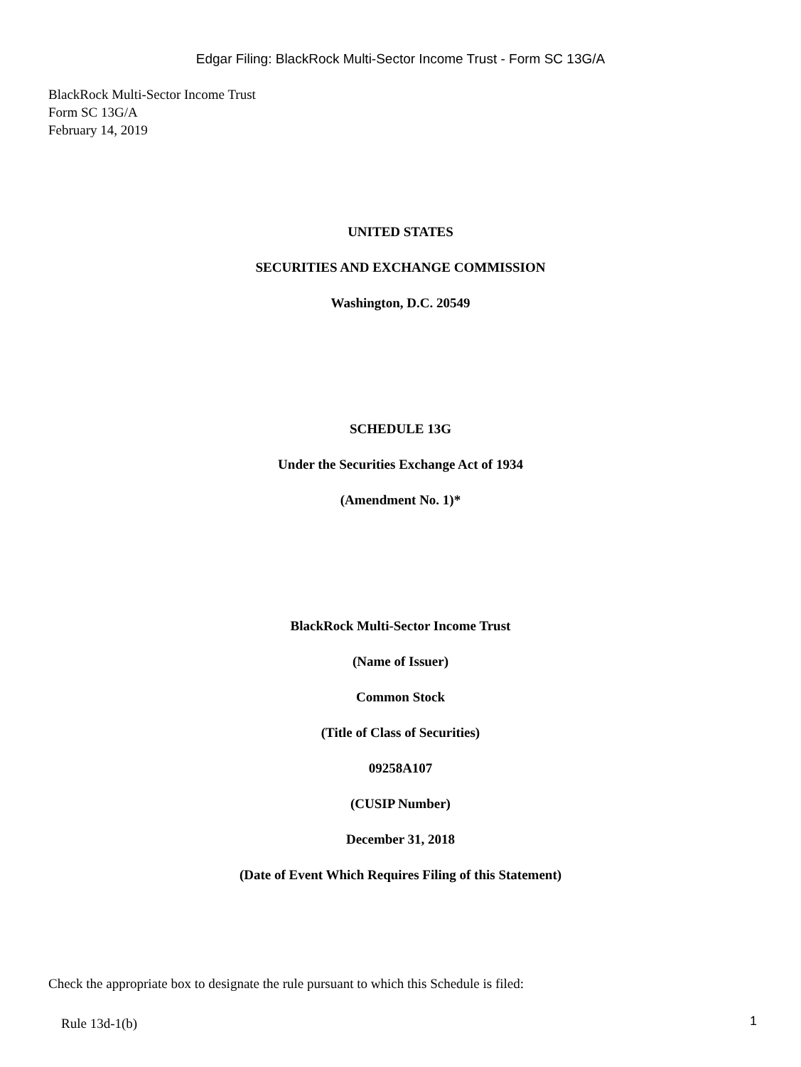Edgar Filing: BlackRock Multi-Sector Income Trust - Form SC 13G/A
BlackRock Multi-Sector Income Trust
Form SC 13G/A
February 14, 2019
UNITED STATES
SECURITIES AND EXCHANGE COMMISSION
Washington, D.C. 20549
SCHEDULE 13G
Under the Securities Exchange Act of 1934
(Amendment No. 1)*
BlackRock Multi-Sector Income Trust
(Name of Issuer)
Common Stock
(Title of Class of Securities)
09258A107
(CUSIP Number)
December 31, 2018
(Date of Event Which Requires Filing of this Statement)
Check the appropriate box to designate the rule pursuant to which this Schedule is filed:
Rule 13d-1(b)
1